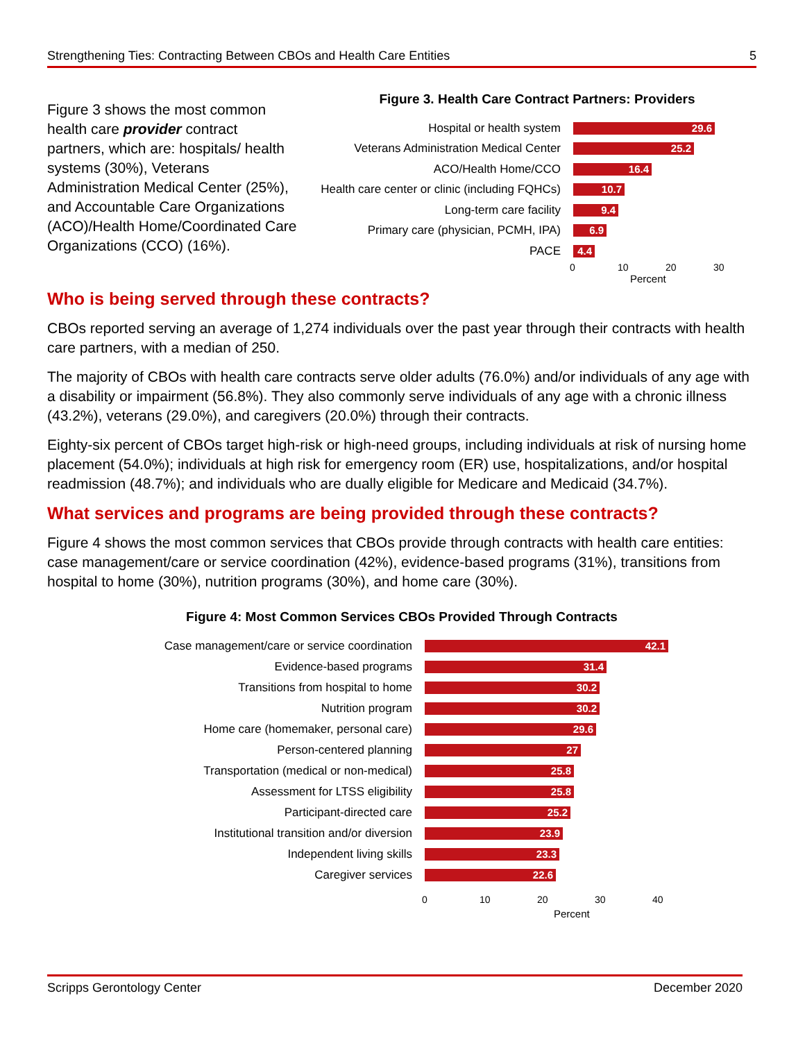Strengthening Ties: Contracting Between CBOs and Health Care Entities 5
Figure 3 shows the most common health care provider contract partners, which are: hospitals/ health systems (30%), Veterans Administration Medical Center (25%), and Accountable Care Organizations (ACO)/Health Home/Coordinated Care Organizations (CCO) (16%).
Figure 3. Health Care Contract Partners: Providers
Hospital or health system
29.6
Veterans Administration Medical Center
25.2
ACO/Health Home/CCO
16.4
Health care center or clinic (including FQHCs)
10.7
Long-term care facility
9.4
Primary care (physician, PCMH, IPA)
6.9
PACE
4.4
0 10 20 30
Percent
Who is being served through these contracts?
CBOs reported serving an average of 1,274 individuals over the past year through their contracts with health care partners, with a median of 250.
The majority of CBOs with health care contracts serve older adults (76.0%) and/or individuals of any age with a disability or impairment (56.8%). They also commonly serve individuals of any age with a chronic illness (43.2%), veterans (29.0%), and caregivers (20.0%) through their contracts.
Eighty-six percent of CBOs target high-risk or high-need groups, including individuals at risk of nursing home placement (54.0%); individuals at high risk for emergency room (ER) use, hospitalizations, and/or hospital readmission (48.7%); and individuals who are dually eligible for Medicare and Medicaid (34.7%).
What services and programs are being provided through these contracts?
Figure 4 shows the most common services that CBOs provide through contracts with health care entities: case management/care or service coordination (42%), evidence-based programs (31%), transitions from hospital to home (30%), nutrition programs (30%), and home care (30%).
Figure 4: Most Common Services CBOs Provided Through Contracts
Case management/care or service coordination
42.1
Evidence-based programs
31.4
Transitions from hospital to home
30.2
Nutrition program
30.2
Home care (homemaker, personal care)
29.6
Person-centered planning
27
Transportation (medical or non-medical)
25.8
Assessment for LTSS eligibility
25.8
Participant-directed care
25.2
Institutional transition and/or diversion
23.9
Independent living skills
23.3
Caregiver services
22.6
0 10 20 30 40
Percent
Scripps Gerontology Center December 2020